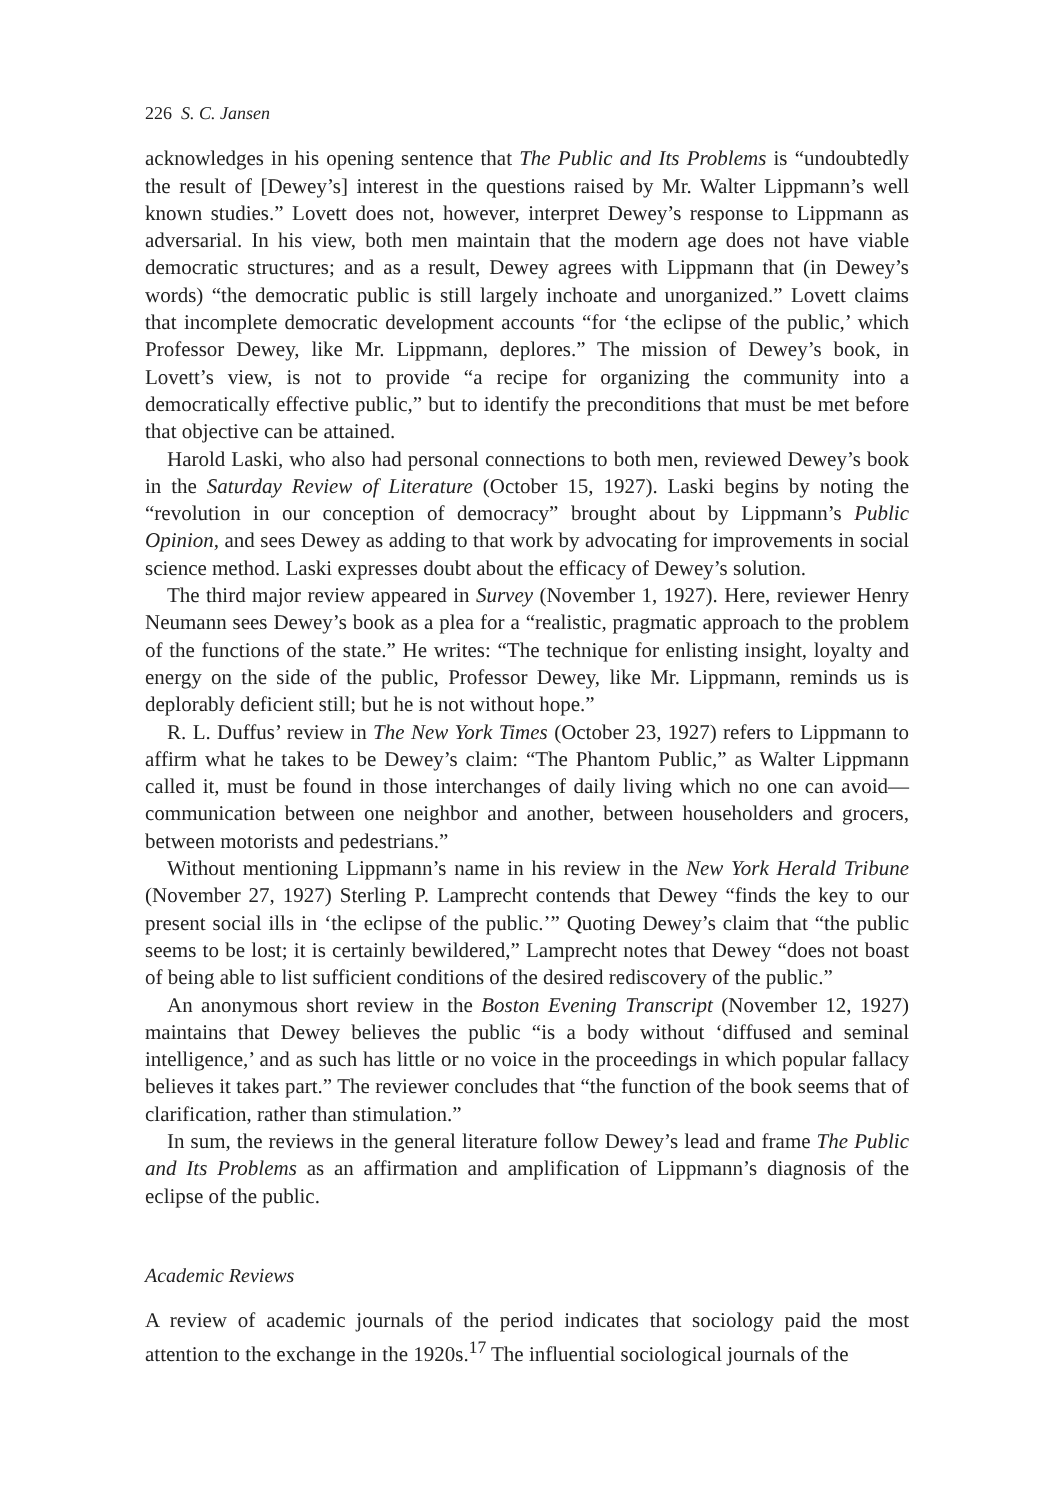226 S. C. Jansen
acknowledges in his opening sentence that The Public and Its Problems is “undoubtedly the result of [Dewey’s] interest in the questions raised by Mr. Walter Lippmann’s well known studies.” Lovett does not, however, interpret Dewey’s response to Lippmann as adversarial. In his view, both men maintain that the modern age does not have viable democratic structures; and as a result, Dewey agrees with Lippmann that (in Dewey’s words) “the democratic public is still largely inchoate and unorganized.” Lovett claims that incomplete democratic development accounts “for ‘the eclipse of the public,’ which Professor Dewey, like Mr. Lippmann, deplores.” The mission of Dewey’s book, in Lovett’s view, is not to provide “a recipe for organizing the community into a democratically effective public,” but to identify the preconditions that must be met before that objective can be attained.
Harold Laski, who also had personal connections to both men, reviewed Dewey’s book in the Saturday Review of Literature (October 15, 1927). Laski begins by noting the “revolution in our conception of democracy” brought about by Lippmann’s Public Opinion, and sees Dewey as adding to that work by advocating for improvements in social science method. Laski expresses doubt about the efficacy of Dewey’s solution.
The third major review appeared in Survey (November 1, 1927). Here, reviewer Henry Neumann sees Dewey’s book as a plea for a “realistic, pragmatic approach to the problem of the functions of the state.” He writes: “The technique for enlisting insight, loyalty and energy on the side of the public, Professor Dewey, like Mr. Lippmann, reminds us is deplorably deficient still; but he is not without hope.”
R. L. Duffus’ review in The New York Times (October 23, 1927) refers to Lippmann to affirm what he takes to be Dewey’s claim: “The Phantom Public,” as Walter Lippmann called it, must be found in those interchanges of daily living which no one can avoid—communication between one neighbor and another, between householders and grocers, between motorists and pedestrians.”
Without mentioning Lippmann’s name in his review in the New York Herald Tribune (November 27, 1927) Sterling P. Lamprecht contends that Dewey “finds the key to our present social ills in ‘the eclipse of the public.’” Quoting Dewey’s claim that “the public seems to be lost; it is certainly bewildered,” Lamprecht notes that Dewey “does not boast of being able to list sufficient conditions of the desired rediscovery of the public.”
An anonymous short review in the Boston Evening Transcript (November 12, 1927) maintains that Dewey believes the public “is a body without ‘diffused and seminal intelligence,’ and as such has little or no voice in the proceedings in which popular fallacy believes it takes part.” The reviewer concludes that “the function of the book seems that of clarification, rather than stimulation.”
In sum, the reviews in the general literature follow Dewey’s lead and frame The Public and Its Problems as an affirmation and amplification of Lippmann’s diagnosis of the eclipse of the public.
Academic Reviews
A review of academic journals of the period indicates that sociology paid the most attention to the exchange in the 1920s.<sup>17</sup> The influential sociological journals of the